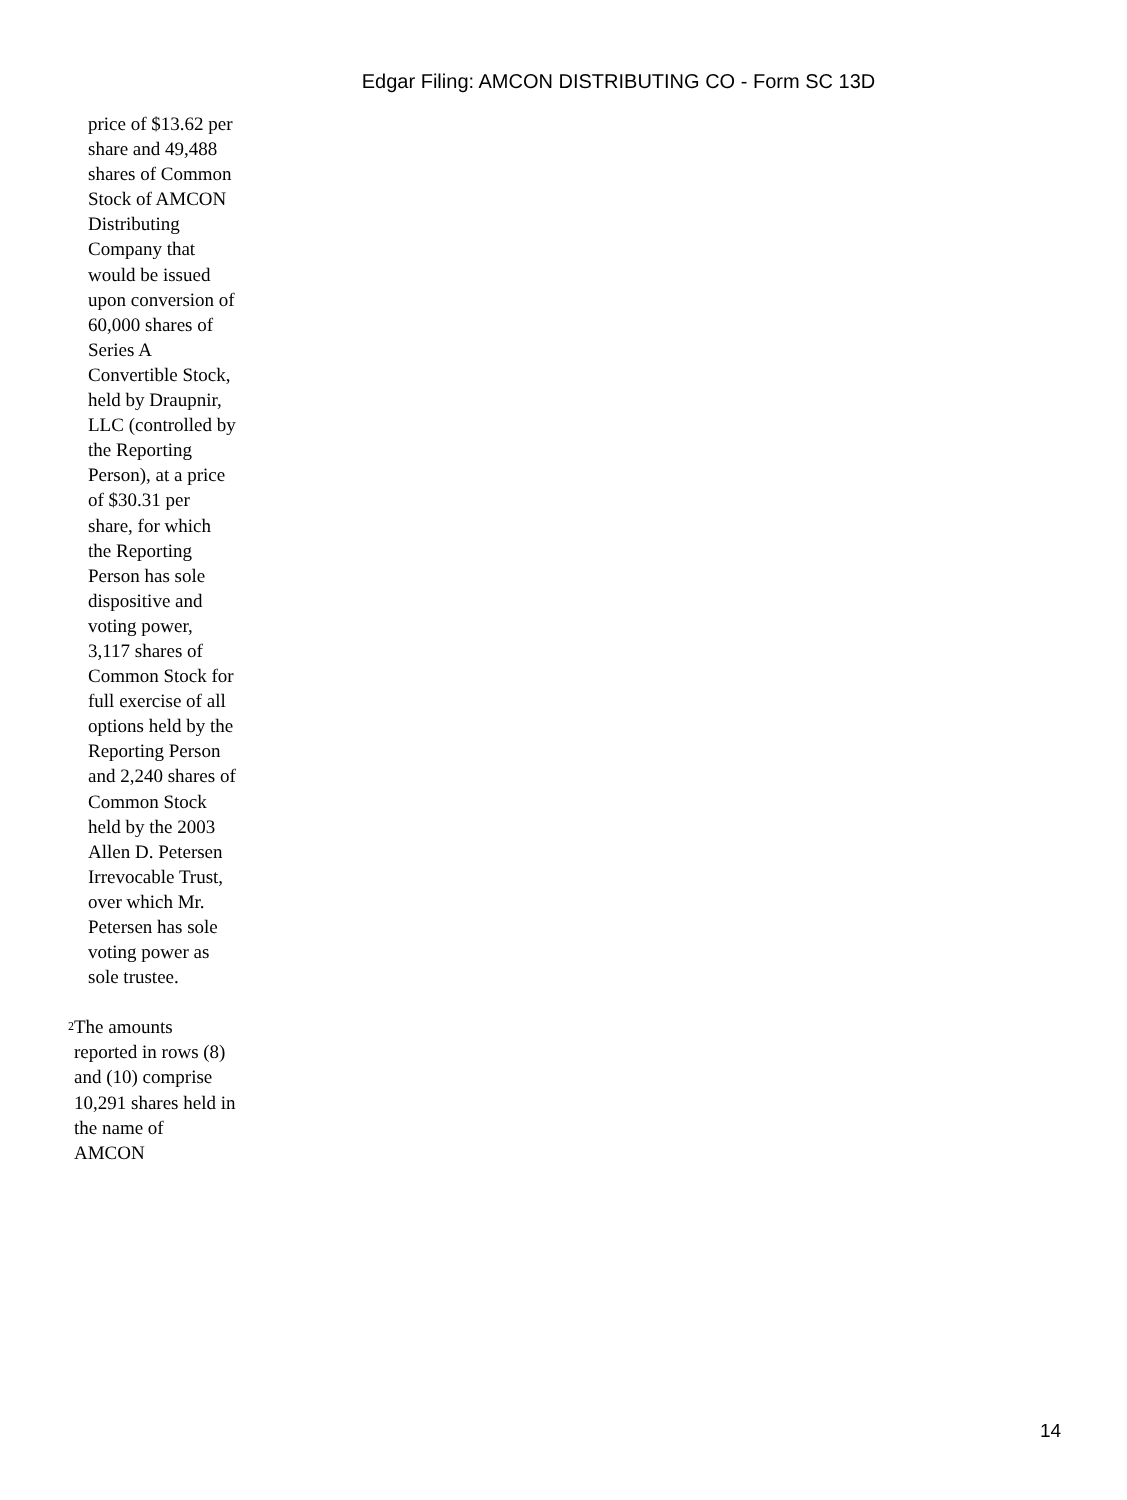Edgar Filing: AMCON DISTRIBUTING CO - Form SC 13D
price of $13.62 per share and 49,488 shares of Common Stock of AMCON Distributing Company that would be issued upon conversion of 60,000 shares of Series A Convertible Stock, held by Draupnir, LLC (controlled by the Reporting Person), at a price of $30.31 per share, for which the Reporting Person has sole dispositive and voting power, 3,117 shares of Common Stock for full exercise of all options held by the Reporting Person and 2,240 shares of Common Stock held by the 2003 Allen D. Petersen Irrevocable Trust, over which Mr. Petersen has sole voting power as sole trustee.
<sup>2</sup>
The amounts reported in rows (8) and (10) comprise 10,291 shares held in the name of AMCON
14